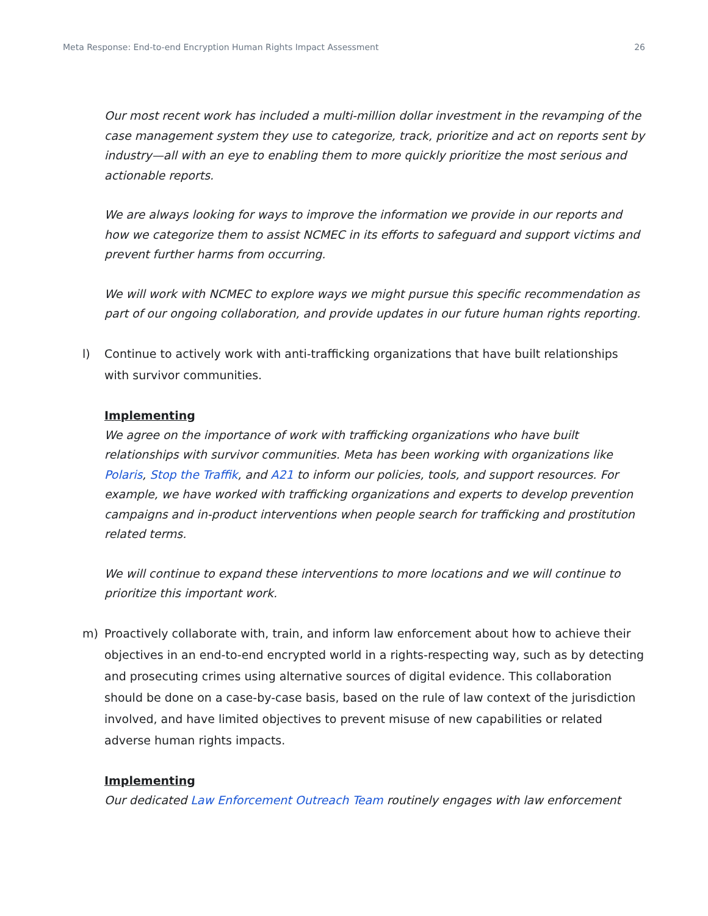Meta Response: End-to-end Encryption Human Rights Impact Assessment 26
Our most recent work has included a multi-million dollar investment in the revamping of the case management system they use to categorize, track, prioritize and act on reports sent by industry—all with an eye to enabling them to more quickly prioritize the most serious and actionable reports.
We are always looking for ways to improve the information we provide in our reports and how we categorize them to assist NCMEC in its efforts to safeguard and support victims and prevent further harms from occurring.
We will work with NCMEC to explore ways we might pursue this specific recommendation as part of our ongoing collaboration, and provide updates in our future human rights reporting.
l) Continue to actively work with anti-trafficking organizations that have built relationships with survivor communities.
Implementing
We agree on the importance of work with trafficking organizations who have built relationships with survivor communities. Meta has been working with organizations like Polaris, Stop the Traffik, and A21 to inform our policies, tools, and support resources. For example, we have worked with trafficking organizations and experts to develop prevention campaigns and in-product interventions when people search for trafficking and prostitution related terms.
We will continue to expand these interventions to more locations and we will continue to prioritize this important work.
m) Proactively collaborate with, train, and inform law enforcement about how to achieve their objectives in an end-to-end encrypted world in a rights-respecting way, such as by detecting and prosecuting crimes using alternative sources of digital evidence. This collaboration should be done on a case-by-case basis, based on the rule of law context of the jurisdiction involved, and have limited objectives to prevent misuse of new capabilities or related adverse human rights impacts.
Implementing
Our dedicated Law Enforcement Outreach Team routinely engages with law enforcement